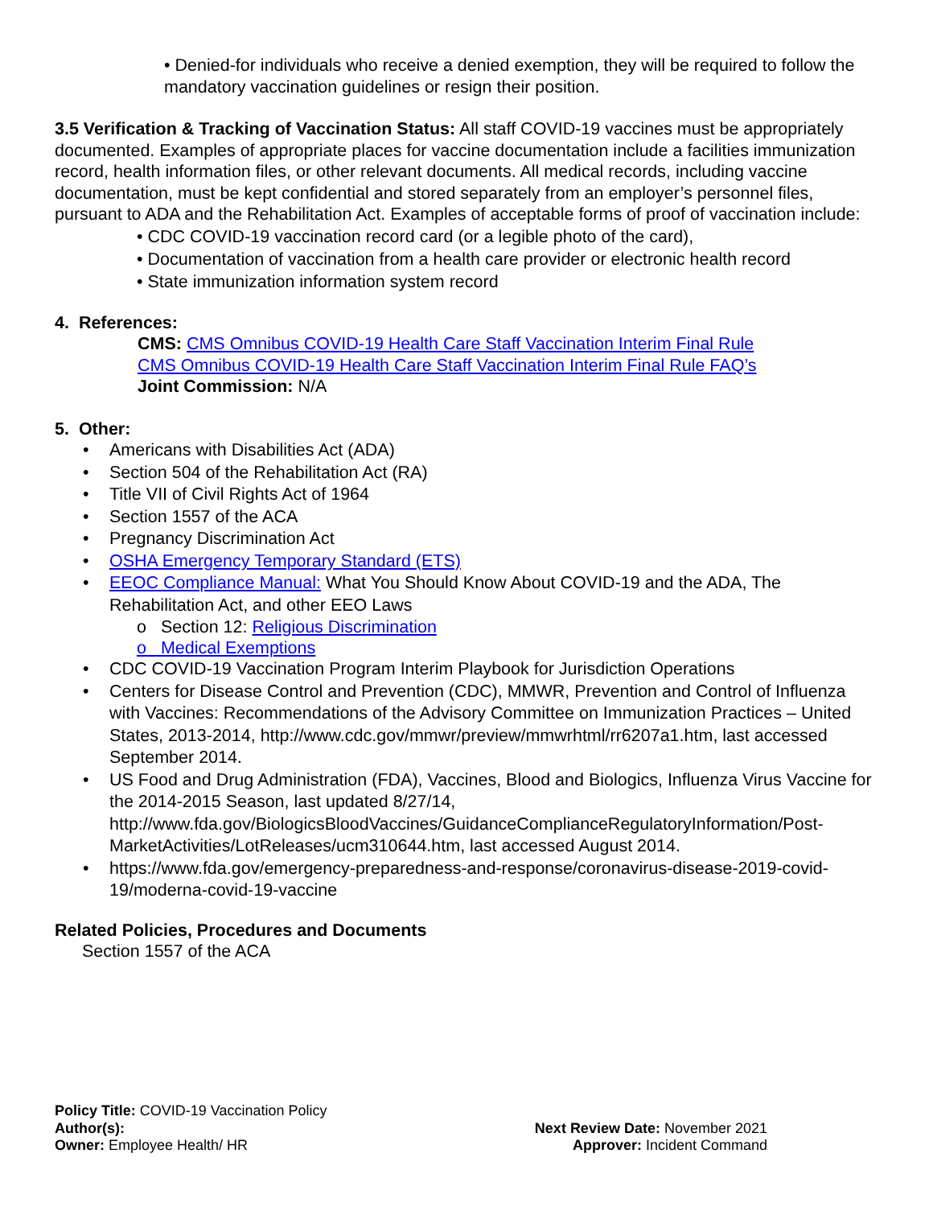• Denied-for individuals who receive a denied exemption, they will be required to follow the mandatory vaccination guidelines or resign their position.
3.5 Verification & Tracking of Vaccination Status: All staff COVID-19 vaccines must be appropriately documented. Examples of appropriate places for vaccine documentation include a facilities immunization record, health information files, or other relevant documents. All medical records, including vaccine documentation, must be kept confidential and stored separately from an employer’s personnel files, pursuant to ADA and the Rehabilitation Act. Examples of acceptable forms of proof of vaccination include:
• CDC COVID-19 vaccination record card (or a legible photo of the card),
• Documentation of vaccination from a health care provider or electronic health record
• State immunization information system record
4. References:
CMS: CMS Omnibus COVID-19 Health Care Staff Vaccination Interim Final Rule
CMS Omnibus COVID-19 Health Care Staff Vaccination Interim Final Rule FAQ’s
Joint Commission: N/A
5. Other:
Americans with Disabilities Act (ADA)
Section 504 of the Rehabilitation Act (RA)
Title VII of Civil Rights Act of 1964
Section 1557 of the ACA
Pregnancy Discrimination Act
OSHA Emergency Temporary Standard (ETS)
EEOC Compliance Manual: What You Should Know About COVID-19 and the ADA, The Rehabilitation Act, and other EEO Laws
o Section 12: Religious Discrimination
o Medical Exemptions
CDC COVID-19 Vaccination Program Interim Playbook for Jurisdiction Operations
Centers for Disease Control and Prevention (CDC), MMWR, Prevention and Control of Influenza with Vaccines: Recommendations of the Advisory Committee on Immunization Practices – United States, 2013-2014, http://www.cdc.gov/mmwr/preview/mmwrhtml/rr6207a1.htm, last accessed September 2014.
US Food and Drug Administration (FDA), Vaccines, Blood and Biologics, Influenza Virus Vaccine for the 2014-2015 Season, last updated 8/27/14, http://www.fda.gov/BiologicsBloodVaccines/GuidanceComplianceRegulatoryInformation/Post-MarketActivities/LotReleases/ucm310644.htm, last accessed August 2014.
https://www.fda.gov/emergency-preparedness-and-response/coronavirus-disease-2019-covid-19/moderna-covid-19-vaccine
Related Policies, Procedures and Documents
Section 1557 of the ACA
Policy Title: COVID-19 Vaccination Policy
Author(s):
Owner: Employee Health/ HR
Next Review Date: November 2021
Approver: Incident Command